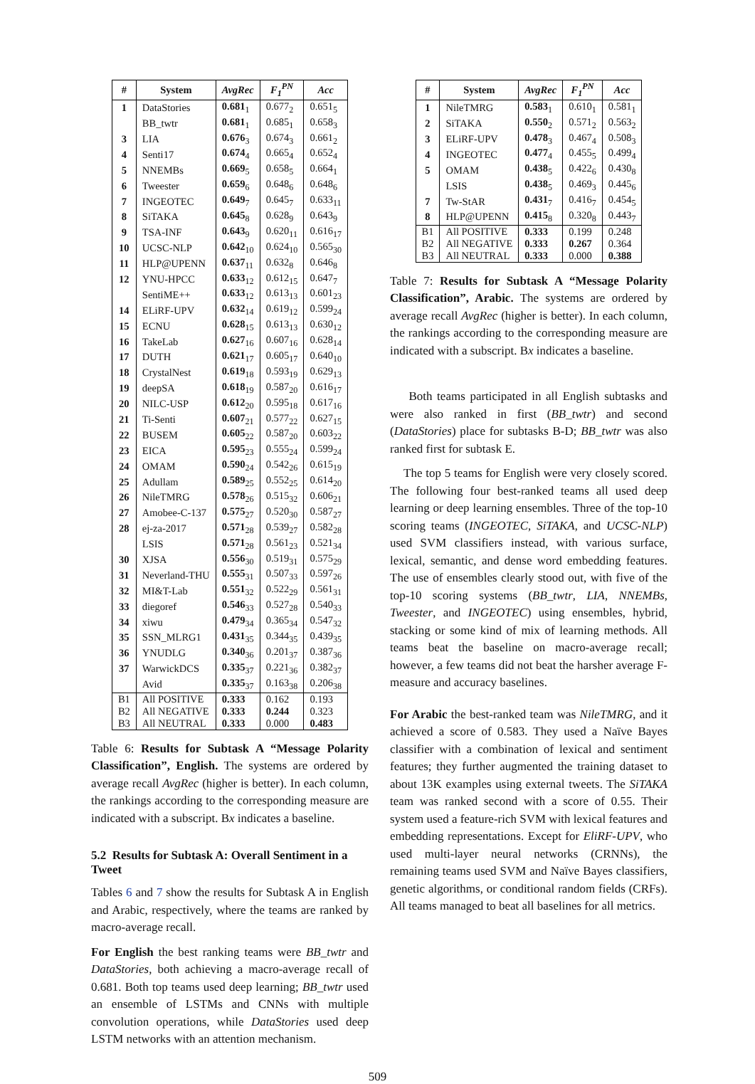| # | System | AvgRec | F<sub>1</sub><sup>PN</sup> | Acc |
| --- | --- | --- | --- | --- |
| 1 | DataStories | 0.681<sub>1</sub> | 0.677<sub>2</sub> | 0.651<sub>5</sub> |
| | BB_twtr | 0.681<sub>1</sub> | 0.685<sub>1</sub> | 0.658<sub>3</sub> |
| 3 | LIA | 0.676<sub>3</sub> | 0.674<sub>3</sub> | 0.661<sub>2</sub> |
| 4 | Senti17 | 0.674<sub>4</sub> | 0.665<sub>4</sub> | 0.652<sub>4</sub> |
| 5 | NNEMBs | 0.669<sub>5</sub> | 0.658<sub>5</sub> | 0.664<sub>1</sub> |
| 6 | Tweester | 0.659<sub>6</sub> | 0.648<sub>6</sub> | 0.648<sub>6</sub> |
| 7 | INGEOTEC | 0.649<sub>7</sub> | 0.645<sub>7</sub> | 0.633<sub>11</sub> |
| 8 | SiTAKA | 0.645<sub>8</sub> | 0.628<sub>9</sub> | 0.643<sub>9</sub> |
| 9 | TSA-INF | 0.643<sub>9</sub> | 0.620<sub>11</sub> | 0.616<sub>17</sub> |
| 10 | UCSC-NLP | 0.642<sub>10</sub> | 0.624<sub>10</sub> | 0.565<sub>30</sub> |
| 11 | HLP@UPENN | 0.637<sub>11</sub> | 0.632<sub>8</sub> | 0.646<sub>8</sub> |
| 12 | YNU-HPCC | 0.633<sub>12</sub> | 0.612<sub>15</sub> | 0.647<sub>7</sub> |
| | SentiME++ | 0.633<sub>12</sub> | 0.613<sub>13</sub> | 0.601<sub>23</sub> |
| 14 | ELiRF-UPV | 0.632<sub>14</sub> | 0.619<sub>12</sub> | 0.599<sub>24</sub> |
| 15 | ECNU | 0.628<sub>15</sub> | 0.613<sub>13</sub> | 0.630<sub>12</sub> |
| 16 | TakeLab | 0.627<sub>16</sub> | 0.607<sub>16</sub> | 0.628<sub>14</sub> |
| 17 | DUTH | 0.621<sub>17</sub> | 0.605<sub>17</sub> | 0.640<sub>10</sub> |
| 18 | CrystalNest | 0.619<sub>18</sub> | 0.593<sub>19</sub> | 0.629<sub>13</sub> |
| 19 | deepSA | 0.618<sub>19</sub> | 0.587<sub>20</sub> | 0.616<sub>17</sub> |
| 20 | NILC-USP | 0.612<sub>20</sub> | 0.595<sub>18</sub> | 0.617<sub>16</sub> |
| 21 | Ti-Senti | 0.607<sub>21</sub> | 0.577<sub>22</sub> | 0.627<sub>15</sub> |
| 22 | BUSEM | 0.605<sub>22</sub> | 0.587<sub>20</sub> | 0.603<sub>22</sub> |
| 23 | EICA | 0.595<sub>23</sub> | 0.555<sub>24</sub> | 0.599<sub>24</sub> |
| 24 | OMAM | 0.590<sub>24</sub> | 0.542<sub>26</sub> | 0.615<sub>19</sub> |
| 25 | Adullam | 0.589<sub>25</sub> | 0.552<sub>25</sub> | 0.614<sub>20</sub> |
| 26 | NileTMRG | 0.578<sub>26</sub> | 0.515<sub>32</sub> | 0.606<sub>21</sub> |
| 27 | Amobee-C-137 | 0.575<sub>27</sub> | 0.520<sub>30</sub> | 0.587<sub>27</sub> |
| 28 | ej-za-2017 | 0.571<sub>28</sub> | 0.539<sub>27</sub> | 0.582<sub>28</sub> |
| | LSIS | 0.571<sub>28</sub> | 0.561<sub>23</sub> | 0.521<sub>34</sub> |
| 30 | XJSA | 0.556<sub>30</sub> | 0.519<sub>31</sub> | 0.575<sub>29</sub> |
| 31 | Neverland-THU | 0.555<sub>31</sub> | 0.507<sub>33</sub> | 0.597<sub>26</sub> |
| 32 | MI&T-Lab | 0.551<sub>32</sub> | 0.522<sub>29</sub> | 0.561<sub>31</sub> |
| 33 | diegoref | 0.546<sub>33</sub> | 0.527<sub>28</sub> | 0.540<sub>33</sub> |
| 34 | xiwu | 0.479<sub>34</sub> | 0.365<sub>34</sub> | 0.547<sub>32</sub> |
| 35 | SSN_MLRG1 | 0.431<sub>35</sub> | 0.344<sub>35</sub> | 0.439<sub>35</sub> |
| 36 | YNUDLG | 0.340<sub>36</sub> | 0.201<sub>37</sub> | 0.387<sub>36</sub> |
| 37 | WarwickDCS | 0.335<sub>37</sub> | 0.221<sub>36</sub> | 0.382<sub>37</sub> |
| | Avid | 0.335<sub>37</sub> | 0.163<sub>38</sub> | 0.206<sub>38</sub> |
| B1 | All POSITIVE | 0.333 | 0.162 | 0.193 |
| B2 | All NEGATIVE | 0.333 | 0.244 | 0.323 |
| B3 | All NEUTRAL | 0.333 | 0.000 | 0.483 |
Table 6: Results for Subtask A “Message Polarity Classification”, English. The systems are ordered by average recall AvgRec (higher is better). In each column, the rankings according to the corresponding measure are indicated with a subscript. Bx indicates a baseline.
5.2 Results for Subtask A: Overall Sentiment in a Tweet
Tables 6 and 7 show the results for Subtask A in English and Arabic, respectively, where the teams are ranked by macro-average recall.
For English the best ranking teams were BB_twtr and DataStories, both achieving a macro-average recall of 0.681. Both top teams used deep learning; BB_twtr used an ensemble of LSTMs and CNNs with multiple convolution operations, while DataStories used deep LSTM networks with an attention mechanism.
| # | System | AvgRec | F<sub>1</sub><sup>PN</sup> | Acc |
| --- | --- | --- | --- | --- |
| 1 | NileTMRG | 0.583<sub>1</sub> | 0.610<sub>1</sub> | 0.581<sub>1</sub> |
| 2 | SiTAKA | 0.550<sub>2</sub> | 0.571<sub>2</sub> | 0.563<sub>2</sub> |
| 3 | ELiRF-UPV | 0.478<sub>3</sub> | 0.467<sub>4</sub> | 0.508<sub>3</sub> |
| 4 | INGEOTEC | 0.477<sub>4</sub> | 0.455<sub>5</sub> | 0.499<sub>4</sub> |
| 5 | OMAM | 0.438<sub>5</sub> | 0.422<sub>6</sub> | 0.430<sub>8</sub> |
| | LSIS | 0.438<sub>5</sub> | 0.469<sub>3</sub> | 0.445<sub>6</sub> |
| 7 | Tw-StAR | 0.431<sub>7</sub> | 0.416<sub>7</sub> | 0.454<sub>5</sub> |
| 8 | HLP@UPENN | 0.415<sub>8</sub> | 0.320<sub>8</sub> | 0.443<sub>7</sub> |
| B1 | All POSITIVE | 0.333 | 0.199 | 0.248 |
| B2 | All NEGATIVE | 0.333 | 0.267 | 0.364 |
| B3 | All NEUTRAL | 0.333 | 0.000 | 0.388 |
Table 7: Results for Subtask A “Message Polarity Classification”, Arabic. The systems are ordered by average recall AvgRec (higher is better). In each column, the rankings according to the corresponding measure are indicated with a subscript. Bx indicates a baseline.
Both teams participated in all English subtasks and were also ranked in first (BB_twtr) and second (DataStories) place for subtasks B-D; BB_twtr was also ranked first for subtask E.
The top 5 teams for English were very closely scored. The following four best-ranked teams all used deep learning or deep learning ensembles. Three of the top-10 scoring teams (INGEOTEC, SiTAKA, and UCSC-NLP) used SVM classifiers instead, with various surface, lexical, semantic, and dense word embedding features. The use of ensembles clearly stood out, with five of the top-10 scoring systems (BB_twtr, LIA, NNEMBs, Tweester, and INGEOTEC) using ensembles, hybrid, stacking or some kind of mix of learning methods. All teams beat the baseline on macro-average recall; however, a few teams did not beat the harsher average F-measure and accuracy baselines.
For Arabic the best-ranked team was NileTMRG, and it achieved a score of 0.583. They used a Naïve Bayes classifier with a combination of lexical and sentiment features; they further augmented the training dataset to about 13K examples using external tweets. The SiTAKA team was ranked second with a score of 0.55. Their system used a feature-rich SVM with lexical features and embedding representations. Except for EliRF-UPV, who used multi-layer neural networks (CRNNs), the remaining teams used SVM and Naïve Bayes classifiers, genetic algorithms, or conditional random fields (CRFs). All teams managed to beat all baselines for all metrics.
509